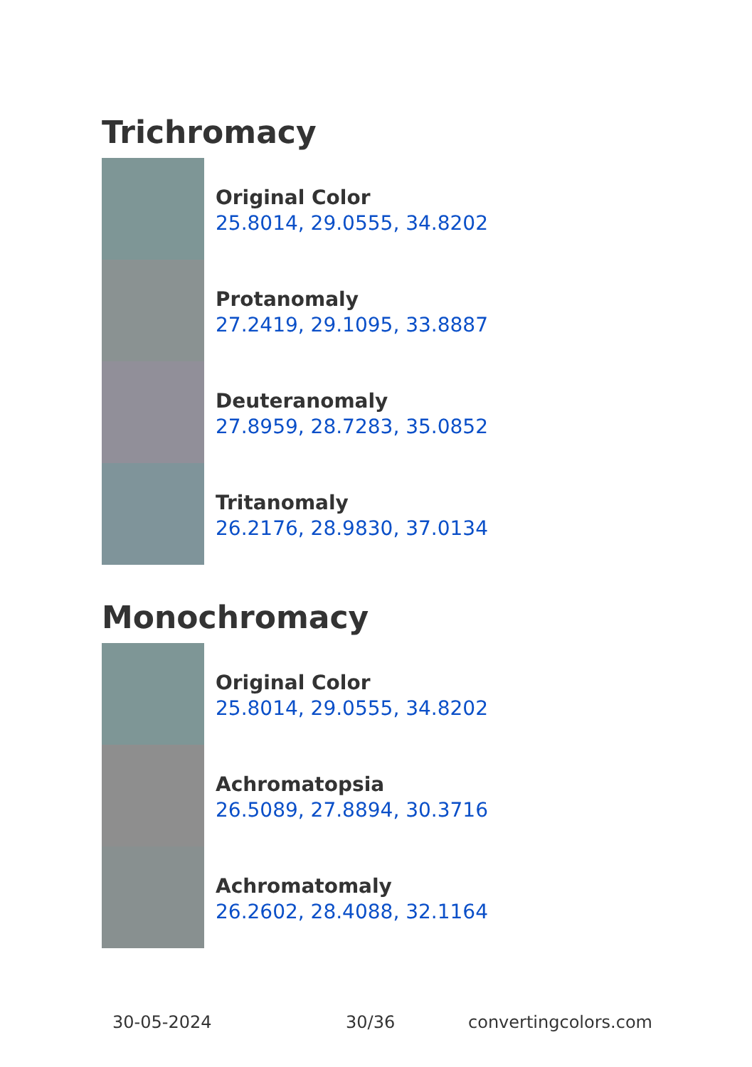Trichromacy
Original Color
25.8014, 29.0555, 34.8202
Protanomaly
27.2419, 29.1095, 33.8887
Deuteranomaly
27.8959, 28.7283, 35.0852
Tritanomaly
26.2176, 28.9830, 37.0134
Monochromacy
Original Color
25.8014, 29.0555, 34.8202
Achromatopsia
26.5089, 27.8894, 30.3716
Achromatomaly
26.2602, 28.4088, 32.1164
30-05-2024 30/36 convertingcolors.com